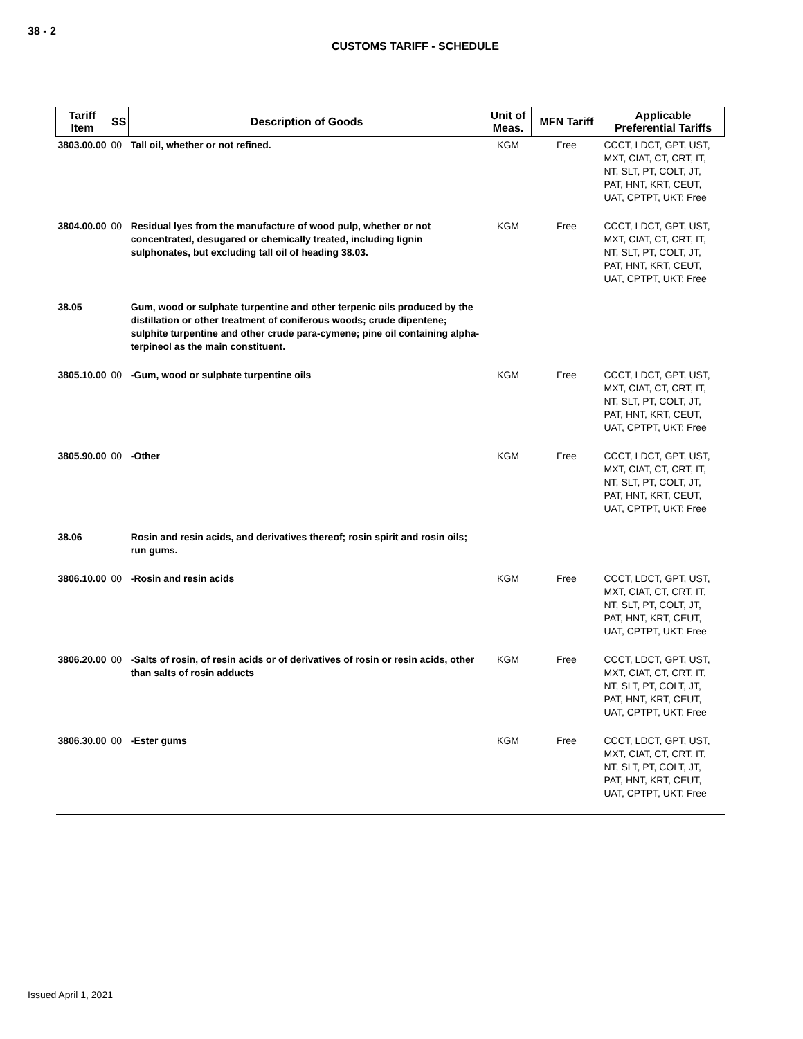38 - 2
CUSTOMS TARIFF - SCHEDULE
| Tariff Item | SS | Description of Goods | Unit of Meas. | MFN Tariff | Applicable Preferential Tariffs |
| --- | --- | --- | --- | --- | --- |
| 3803.00.00 | 00 | Tall oil, whether or not refined. | KGM | Free | CCCT, LDCT, GPT, UST, MXT, CIAT, CT, CRT, IT, NT, SLT, PT, COLT, JT, PAT, HNT, KRT, CEUT, UAT, CPTPT, UKT: Free |
| 3804.00.00 | 00 | Residual lyes from the manufacture of wood pulp, whether or not concentrated, desugared or chemically treated, including lignin sulphonates, but excluding tall oil of heading 38.03. | KGM | Free | CCCT, LDCT, GPT, UST, MXT, CIAT, CT, CRT, IT, NT, SLT, PT, COLT, JT, PAT, HNT, KRT, CEUT, UAT, CPTPT, UKT: Free |
| 38.05 | | Gum, wood or sulphate turpentine and other terpenic oils produced by the distillation or other treatment of coniferous woods; crude dipentene; sulphite turpentine and other crude para-cymene; pine oil containing alpha-terpineol as the main constituent. | | | |
| 3805.10.00 | 00 | -Gum, wood or sulphate turpentine oils | KGM | Free | CCCT, LDCT, GPT, UST, MXT, CIAT, CT, CRT, IT, NT, SLT, PT, COLT, JT, PAT, HNT, KRT, CEUT, UAT, CPTPT, UKT: Free |
| 3805.90.00 | 00 | -Other | KGM | Free | CCCT, LDCT, GPT, UST, MXT, CIAT, CT, CRT, IT, NT, SLT, PT, COLT, JT, PAT, HNT, KRT, CEUT, UAT, CPTPT, UKT: Free |
| 38.06 | | Rosin and resin acids, and derivatives thereof; rosin spirit and rosin oils; run gums. | | | |
| 3806.10.00 | 00 | -Rosin and resin acids | KGM | Free | CCCT, LDCT, GPT, UST, MXT, CIAT, CT, CRT, IT, NT, SLT, PT, COLT, JT, PAT, HNT, KRT, CEUT, UAT, CPTPT, UKT: Free |
| 3806.20.00 | 00 | -Salts of rosin, of resin acids or of derivatives of rosin or resin acids, other than salts of rosin adducts | KGM | Free | CCCT, LDCT, GPT, UST, MXT, CIAT, CT, CRT, IT, NT, SLT, PT, COLT, JT, PAT, HNT, KRT, CEUT, UAT, CPTPT, UKT: Free |
| 3806.30.00 | 00 | -Ester gums | KGM | Free | CCCT, LDCT, GPT, UST, MXT, CIAT, CT, CRT, IT, NT, SLT, PT, COLT, JT, PAT, HNT, KRT, CEUT, UAT, CPTPT, UKT: Free |
Issued April 1, 2021